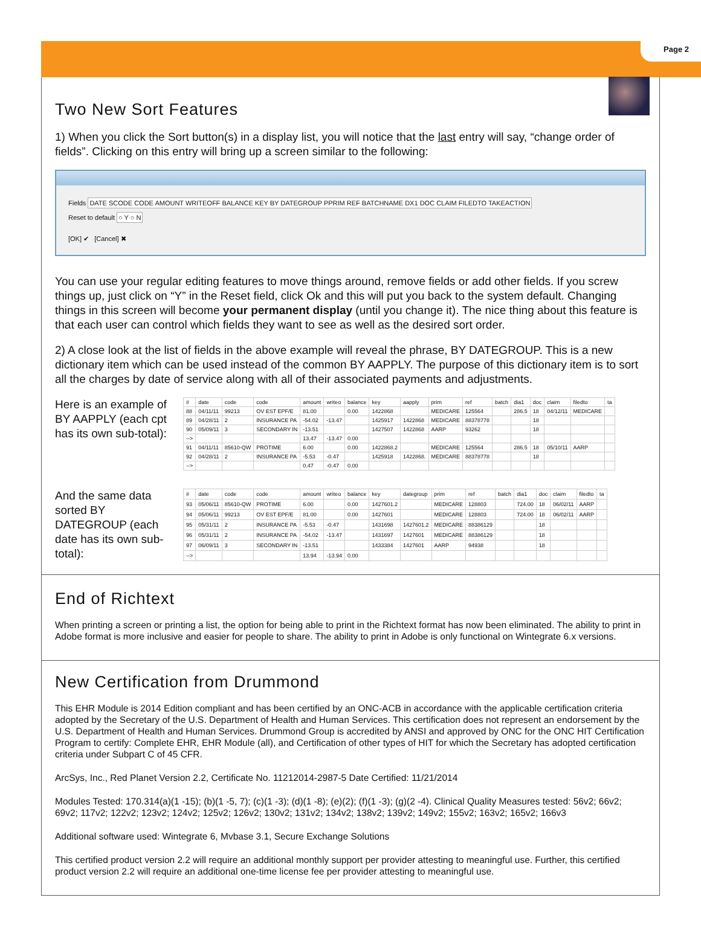Page 2
Two New Sort Features
1) When you click the Sort button(s) in a display list, you will notice that the last entry will say, “change order of fields”. Clicking on this entry will bring up a screen similar to the following:
Fields DATE SCODE CODE AMOUNT WRITEOFF BALANCE KEY BY DATEGROUP PPRIM REF BATCHNAME DX1 DOC CLAIM FILEDTO TAKEACTION
Reset to default ○ Y ○ N
[OK] ✔ [Cancel] ✖
You can use your regular editing features to move things around, remove fields or add other fields. If you screw things up, just click on “Y” in the Reset field, click Ok and this will put you back to the system default. Changing things in this screen will become your permanent display (until you change it). The nice thing about this feature is that each user can control which fields they want to see as well as the desired sort order.
2) A close look at the list of fields in the above example will reveal the phrase, BY DATEGROUP. This is a new dictionary item which can be used instead of the common BY AAPPLY. The purpose of this dictionary item is to sort all the charges by date of service along with all of their associated payments and adjustments.
Here is an example of BY AAPPLY (each cpt has its own sub-total):
| # | date | code | code | amount | writeo | balance | key | aapply | prim | ref | batch | dia1 | doc | claim | filedto | ta |
| --- | --- | --- | --- | --- | --- | --- | --- | --- | --- | --- | --- | --- | --- | --- | --- | --- |
| 88 | 04/11/11 | 99213 | OV EST EPF/E | 81.00 | | 0.00 | 1422868 | | MEDICARE | 125564 | | 286.5 | 18 | 04/12/11 | MEDICARE | |
| 89 | 04/28/11 | 2 | INSURANCE PA | -54.02 | -13.47 | | 1425917 | 1422868 | MEDICARE | 88378778 | | | 18 | | | |
| 90 | 05/09/11 | 3 | SECONDARY IN | -13.51 | | | 1427507 | 1422868 | AARP | 93262 | | | 18 | | | |
| --> | | | | 13.47 | -13.47 | 0.00 | | | | | | | | | | |
| 91 | 04/11/11 | 85610-QW | PROTIME | 6.00 | | 0.00 | 1422868.2 | | MEDICARE | 125564 | | 286.5 | 18 | 05/10/11 | AARP | |
| 92 | 04/28/11 | 2 | INSURANCE PA | -5.53 | -0.47 | | 1425918 | 1422868. | MEDICARE | 88378778 | | | 18 | | | |
| --> | | | | 0.47 | -0.47 | 0.00 | | | | | | | | | | |
And the same data sorted BY DATEGROUP (each date has its own sub-total):
| # | date | code | code | amount | writeo | balance | key | dategroup | prim | ref | batch | dia1 | doc | claim | filedto | ta |
| --- | --- | --- | --- | --- | --- | --- | --- | --- | --- | --- | --- | --- | --- | --- | --- | --- |
| 93 | 05/06/11 | 85610-QW | PROTIME | 6.00 | | 0.00 | 1427601.2 | | MEDICARE | 128803 | | 724.00 | 18 | 06/02/11 | AARP | |
| 94 | 05/06/11 | 99213 | OV EST EPF/E | 81.00 | | 0.00 | 1427601 | | MEDICARE | 128803 | | 724.00 | 18 | 06/02/11 | AARP | |
| 95 | 05/31/11 | 2 | INSURANCE PA | -5.53 | -0.47 | | 1431698 | 1427601.2 | MEDICARE | 88386129 | | | 18 | | | |
| 96 | 05/31/11 | 2 | INSURANCE PA | -54.02 | -13.47 | | 1431697 | 1427601 | MEDICARE | 88386129 | | | 18 | | | |
| 97 | 06/09/11 | 3 | SECONDARY IN | -13.51 | | | 1433384 | 1427601 | AARP | 94938 | | | 18 | | | |
| --> | | | | 13.94 | -13.94 | 0.00 | | | | | | | | | | |
End of Richtext
When printing a screen or printing a list, the option for being able to print in the Richtext format has now been eliminated. The ability to print in Adobe format is more inclusive and easier for people to share. The ability to print in Adobe is only functional on Wintegrate 6.x versions.
New Certification from Drummond
This EHR Module is 2014 Edition compliant and has been certified by an ONC-ACB in accordance with the applicable certification criteria adopted by the Secretary of the U.S. Department of Health and Human Services. This certification does not represent an endorsement by the U.S. Department of Health and Human Services. Drummond Group is accredited by ANSI and approved by ONC for the ONC HIT Certification Program to certify: Complete EHR, EHR Module (all), and Certification of other types of HIT for which the Secretary has adopted certification criteria under Subpart C of 45 CFR.
ArcSys, Inc., Red Planet Version 2.2, Certificate No. 11212014-2987-5 Date Certified: 11/21/2014
Modules Tested: 170.314(a)(1 -15); (b)(1 -5, 7); (c)(1 -3); (d)(1 -8); (e)(2); (f)(1 -3); (g)(2 -4). Clinical Quality Measures tested: 56v2; 66v2; 69v2; 117v2; 122v2; 123v2; 124v2; 125v2; 126v2; 130v2; 131v2; 134v2; 138v2; 139v2; 149v2; 155v2; 163v2; 165v2; 166v3
Additional software used: Wintegrate 6, Mvbase 3.1, Secure Exchange Solutions
This certified product version 2.2 will require an additional monthly support per provider attesting to meaningful use. Further, this certified product version 2.2 will require an additional one-time license fee per provider attesting to meaningful use.